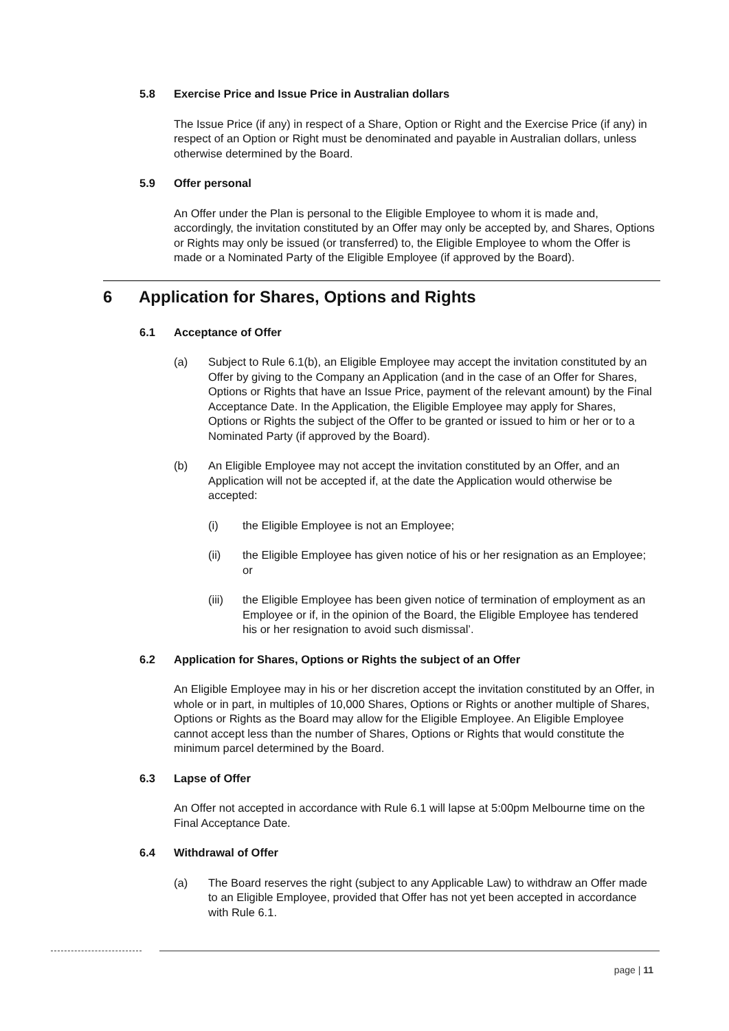5.8 Exercise Price and Issue Price in Australian dollars
The Issue Price (if any) in respect of a Share, Option or Right and the Exercise Price (if any) in respect of an Option or Right must be denominated and payable in Australian dollars, unless otherwise determined by the Board.
5.9 Offer personal
An Offer under the Plan is personal to the Eligible Employee to whom it is made and, accordingly, the invitation constituted by an Offer may only be accepted by, and Shares, Options or Rights may only be issued (or transferred) to, the Eligible Employee to whom the Offer is made or a Nominated Party of the Eligible Employee (if approved by the Board).
6 Application for Shares, Options and Rights
6.1 Acceptance of Offer
(a) Subject to Rule 6.1(b), an Eligible Employee may accept the invitation constituted by an Offer by giving to the Company an Application (and in the case of an Offer for Shares, Options or Rights that have an Issue Price, payment of the relevant amount) by the Final Acceptance Date. In the Application, the Eligible Employee may apply for Shares, Options or Rights the subject of the Offer to be granted or issued to him or her or to a Nominated Party (if approved by the Board).
(b) An Eligible Employee may not accept the invitation constituted by an Offer, and an Application will not be accepted if, at the date the Application would otherwise be accepted:
(i) the Eligible Employee is not an Employee;
(ii) the Eligible Employee has given notice of his or her resignation as an Employee; or
(iii) the Eligible Employee has been given notice of termination of employment as an Employee or if, in the opinion of the Board, the Eligible Employee has tendered his or her resignation to avoid such dismissal’.
6.2 Application for Shares, Options or Rights the subject of an Offer
An Eligible Employee may in his or her discretion accept the invitation constituted by an Offer, in whole or in part, in multiples of 10,000 Shares, Options or Rights or another multiple of Shares, Options or Rights as the Board may allow for the Eligible Employee. An Eligible Employee cannot accept less than the number of Shares, Options or Rights that would constitute the minimum parcel determined by the Board.
6.3 Lapse of Offer
An Offer not accepted in accordance with Rule 6.1 will lapse at 5:00pm Melbourne time on the Final Acceptance Date.
6.4 Withdrawal of Offer
(a) The Board reserves the right (subject to any Applicable Law) to withdraw an Offer made to an Eligible Employee, provided that Offer has not yet been accepted in accordance with Rule 6.1.
page | 11